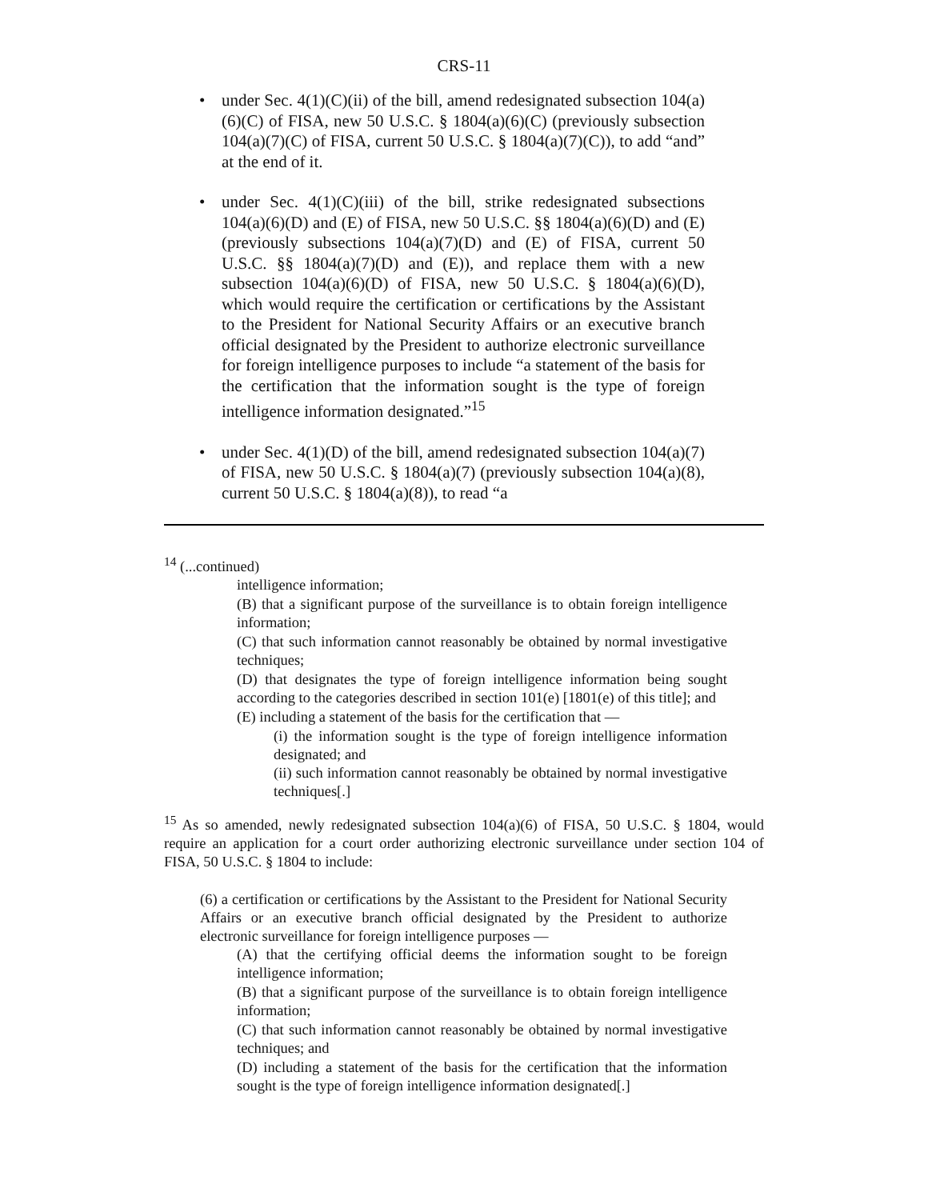CRS-11
• under Sec. 4(1)(C)(ii) of the bill, amend redesignated subsection 104(a)(6)(C) of FISA, new 50 U.S.C. § 1804(a)(6)(C) (previously subsection 104(a)(7)(C) of FISA, current 50 U.S.C. § 1804(a)(7)(C)), to add “and” at the end of it.
• under Sec. 4(1)(C)(iii) of the bill, strike redesignated subsections 104(a)(6)(D) and (E) of FISA, new 50 U.S.C. §§ 1804(a)(6)(D) and (E) (previously subsections 104(a)(7)(D) and (E) of FISA, current 50 U.S.C. §§ 1804(a)(7)(D) and (E)), and replace them with a new subsection 104(a)(6)(D) of FISA, new 50 U.S.C. § 1804(a)(6)(D), which would require the certification or certifications by the Assistant to the President for National Security Affairs or an executive branch official designated by the President to authorize electronic surveillance for foreign intelligence purposes to include “a statement of the basis for the certification that the information sought is the type of foreign intelligence information designated.”<sup>15</sup>
• under Sec. 4(1)(D) of the bill, amend redesignated subsection 104(a)(7) of FISA, new 50 U.S.C. § 1804(a)(7) (previously subsection 104(a)(8), current 50 U.S.C. § 1804(a)(8)), to read “a
<sup>14</sup> (...continued)
intelligence information;
(B) that a significant purpose of the surveillance is to obtain foreign intelligence information;
(C) that such information cannot reasonably be obtained by normal investigative techniques;
(D) that designates the type of foreign intelligence information being sought according to the categories described in section 101(e) [1801(e) of this title]; and
(E) including a statement of the basis for the certification that —
(i) the information sought is the type of foreign intelligence information designated; and
(ii) such information cannot reasonably be obtained by normal investigative techniques[.]
<sup>15</sup> As so amended, newly redesignated subsection 104(a)(6) of FISA, 50 U.S.C. § 1804, would require an application for a court order authorizing electronic surveillance under section 104 of FISA, 50 U.S.C. § 1804 to include:
(6) a certification or certifications by the Assistant to the President for National Security Affairs or an executive branch official designated by the President to authorize electronic surveillance for foreign intelligence purposes —
(A) that the certifying official deems the information sought to be foreign intelligence information;
(B) that a significant purpose of the surveillance is to obtain foreign intelligence information;
(C) that such information cannot reasonably be obtained by normal investigative techniques; and
(D) including a statement of the basis for the certification that the information sought is the type of foreign intelligence information designated[.]